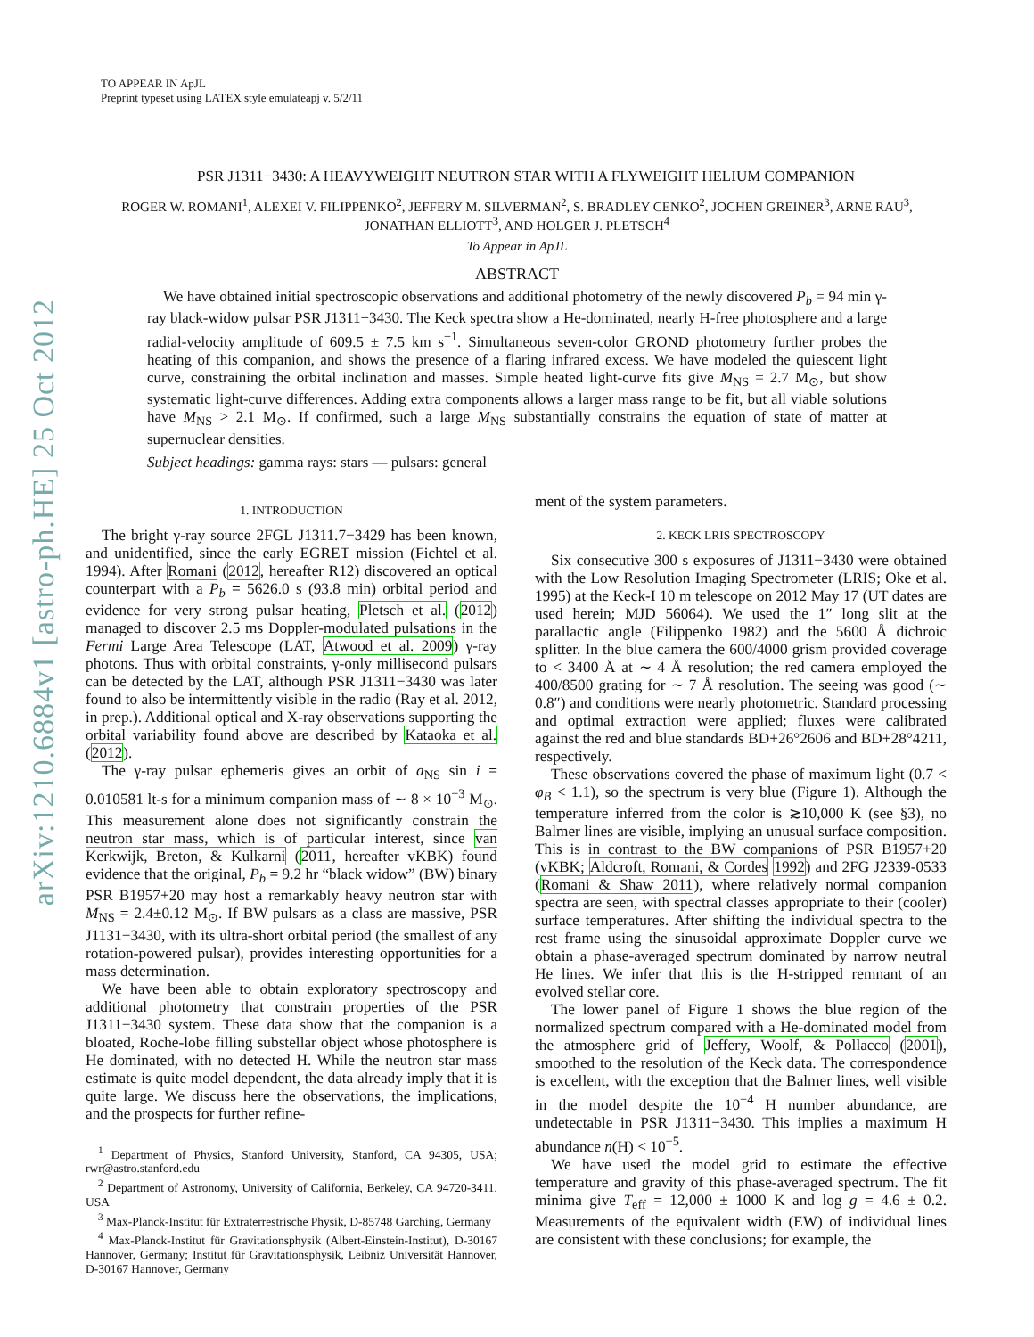arXiv:1210.6884v1 [astro-ph.HE] 25 Oct 2012
TO APPEAR IN ApJL
Preprint typeset using LATEX style emulateapj v. 5/2/11
PSR J1311−3430: A HEAVYWEIGHT NEUTRON STAR WITH A FLYWEIGHT HELIUM COMPANION
ROGER W. ROMANI<sup>1</sup>, ALEXEI V. FILIPPENKO<sup>2</sup>, JEFFERY M. SILVERMAN<sup>2</sup>, S. BRADLEY CENKO<sup>2</sup>, JOCHEN GREINER<sup>3</sup>, ARNE RAU<sup>3</sup>, JONATHAN ELLIOTT<sup>3</sup>, AND HOLGER J. PLETSCH<sup>4</sup>
To Appear in ApJL
ABSTRACT
We have obtained initial spectroscopic observations and additional photometry of the newly discovered P<sub>b</sub> = 94 min γ-ray black-widow pulsar PSR J1311−3430. The Keck spectra show a He-dominated, nearly H-free photosphere and a large radial-velocity amplitude of 609.5 ± 7.5 km s<sup>−1</sup>. Simultaneous seven-color GROND photometry further probes the heating of this companion, and shows the presence of a flaring infrared excess. We have modeled the quiescent light curve, constraining the orbital inclination and masses. Simple heated light-curve fits give M<sub>NS</sub> = 2.7 M<sub>⊙</sub>, but show systematic light-curve differences. Adding extra components allows a larger mass range to be fit, but all viable solutions have M<sub>NS</sub> > 2.1 M<sub>⊙</sub>. If confirmed, such a large M<sub>NS</sub> substantially constrains the equation of state of matter at supernuclear densities.
Subject headings: gamma rays: stars — pulsars: general
1. INTRODUCTION
The bright γ-ray source 2FGL J1311.7−3429 has been known, and unidentified, since the early EGRET mission (Fichtel et al. 1994). After Romani (2012, hereafter R12) discovered an optical counterpart with a P<sub>b</sub> = 5626.0 s (93.8 min) orbital period and evidence for very strong pulsar heating, Pletsch et al. (2012) managed to discover 2.5 ms Doppler-modulated pulsations in the Fermi Large Area Telescope (LAT, Atwood et al. 2009) γ-ray photons. Thus with orbital constraints, γ-only millisecond pulsars can be detected by the LAT, although PSR J1311−3430 was later found to also be intermittently visible in the radio (Ray et al. 2012, in prep.). Additional optical and X-ray observations supporting the orbital variability found above are described by Kataoka et al. (2012).
The γ-ray pulsar ephemeris gives an orbit of a<sub>NS</sub> sin i = 0.010581 lt-s for a minimum companion mass of ∼ 8 × 10<sup>−3</sup> M<sub>⊙</sub>. This measurement alone does not significantly constrain the neutron star mass, which is of particular interest, since van Kerkwijk, Breton, & Kulkarni (2011, hereafter vKBK) found evidence that the original, P<sub>b</sub> = 9.2 hr “black widow” (BW) binary PSR B1957+20 may host a remarkably heavy neutron star with M<sub>NS</sub> = 2.4±0.12 M<sub>⊙</sub>. If BW pulsars as a class are massive, PSR J1131−3430, with its ultra-short orbital period (the smallest of any rotation-powered pulsar), provides interesting opportunities for a mass determination.
We have been able to obtain exploratory spectroscopy and additional photometry that constrain properties of the PSR J1311−3430 system. These data show that the companion is a bloated, Roche-lobe filling substellar object whose photosphere is He dominated, with no detected H. While the neutron star mass estimate is quite model dependent, the data already imply that it is quite large. We discuss here the observations, the implications, and the prospects for further refine-
<sup>1</sup> Department of Physics, Stanford University, Stanford, CA 94305, USA; rwr@astro.stanford.edu
<sup>2</sup> Department of Astronomy, University of California, Berkeley, CA 94720-3411, USA
<sup>3</sup> Max-Planck-Institut für Extraterrestrische Physik, D-85748 Garching, Germany
<sup>4</sup> Max-Planck-Institut für Gravitationsphysik (Albert-Einstein-Institut), D-30167 Hannover, Germany; Institut für Gravitationsphysik, Leibniz Universität Hannover, D-30167 Hannover, Germany
ment of the system parameters.
2. KECK LRIS SPECTROSCOPY
Six consecutive 300 s exposures of J1311−3430 were obtained with the Low Resolution Imaging Spectrometer (LRIS; Oke et al. 1995) at the Keck-I 10 m telescope on 2012 May 17 (UT dates are used herein; MJD 56064). We used the 1″ long slit at the parallactic angle (Filippenko 1982) and the 5600 Å dichroic splitter. In the blue camera the 600/4000 grism provided coverage to < 3400 Å at ∼ 4 Å resolution; the red camera employed the 400/8500 grating for ∼ 7 Å resolution. The seeing was good (∼ 0.8″) and conditions were nearly photometric. Standard processing and optimal extraction were applied; fluxes were calibrated against the red and blue standards BD+26°2606 and BD+28°4211, respectively.
These observations covered the phase of maximum light (0.7 < φ<sub>B</sub> < 1.1), so the spectrum is very blue (Figure 1). Although the temperature inferred from the color is ≳10,000 K (see §3), no Balmer lines are visible, implying an unusual surface composition. This is in contrast to the BW companions of PSR B1957+20 (vKBK; Aldcroft, Romani, & Cordes 1992) and 2FG J2339-0533 (Romani & Shaw 2011), where relatively normal companion spectra are seen, with spectral classes appropriate to their (cooler) surface temperatures. After shifting the individual spectra to the rest frame using the sinusoidal approximate Doppler curve we obtain a phase-averaged spectrum dominated by narrow neutral He lines. We infer that this is the H-stripped remnant of an evolved stellar core.
The lower panel of Figure 1 shows the blue region of the normalized spectrum compared with a He-dominated model from the atmosphere grid of Jeffery, Woolf, & Pollacco (2001), smoothed to the resolution of the Keck data. The correspondence is excellent, with the exception that the Balmer lines, well visible in the model despite the 10<sup>−4</sup> H number abundance, are undetectable in PSR J1311−3430. This implies a maximum H abundance n(H) < 10<sup>−5</sup>.
We have used the model grid to estimate the effective temperature and gravity of this phase-averaged spectrum. The fit minima give T<sub>eff</sub> = 12,000 ± 1000 K and log g = 4.6 ± 0.2. Measurements of the equivalent width (EW) of individual lines are consistent with these conclusions; for example, the